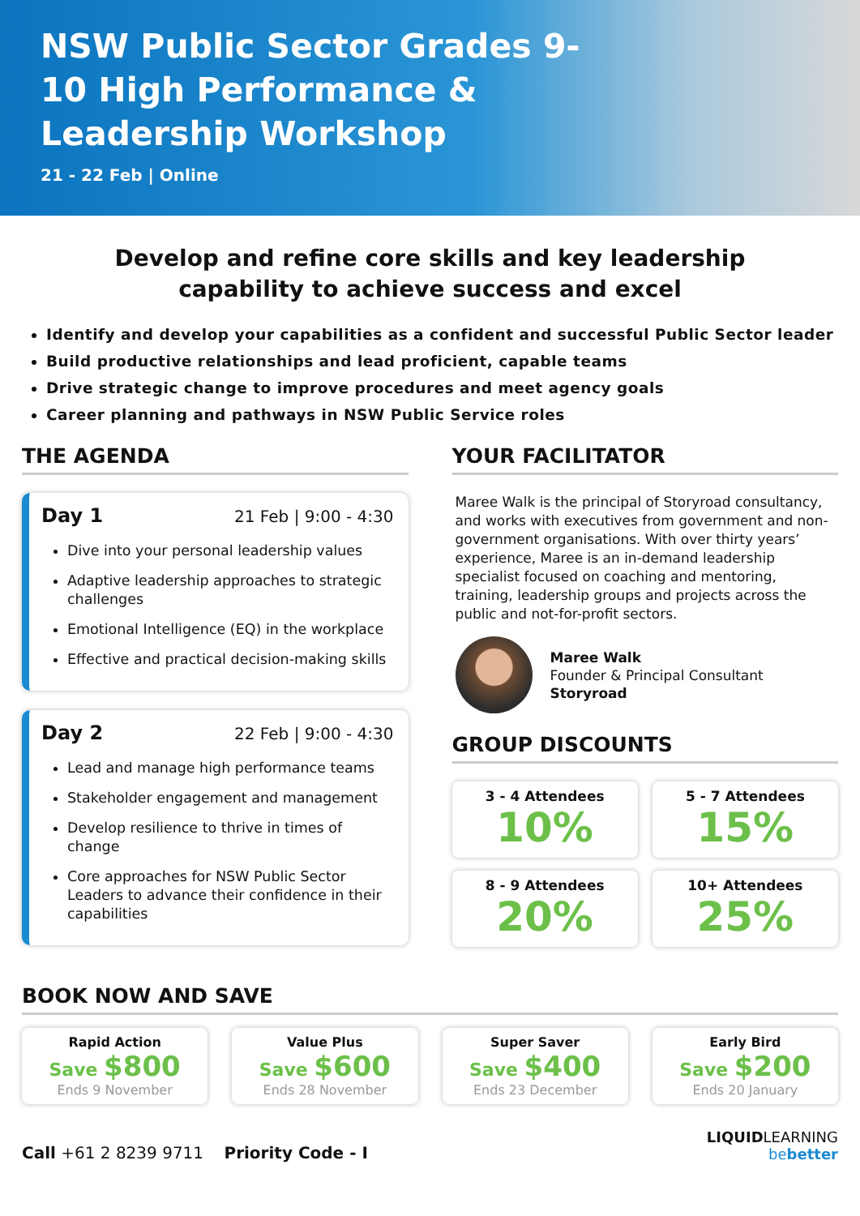NSW Public Sector Grades 9-10 High Performance & Leadership Workshop
21 - 22 Feb | Online
Develop and refine core skills and key leadership capability to achieve success and excel
Identify and develop your capabilities as a confident and successful Public Sector leader
Build productive relationships and lead proficient, capable teams
Drive strategic change to improve procedures and meet agency goals
Career planning and pathways in NSW Public Service roles
THE AGENDA
Day 1 21 Feb | 9:00 - 4:30
Dive into your personal leadership values
Adaptive leadership approaches to strategic challenges
Emotional Intelligence (EQ) in the workplace
Effective and practical decision-making skills
Day 2 22 Feb | 9:00 - 4:30
Lead and manage high performance teams
Stakeholder engagement and management
Develop resilience to thrive in times of change
Core approaches for NSW Public Sector Leaders to advance their confidence in their capabilities
YOUR FACILITATOR
Maree Walk is the principal of Storyroad consultancy, and works with executives from government and non-government organisations. With over thirty years’ experience, Maree is an in-demand leadership specialist focused on coaching and mentoring, training, leadership groups and projects across the public and not-for-profit sectors.
Maree Walk
Founder & Principal Consultant
Storyroad
GROUP DISCOUNTS
3 - 4 Attendees
10%
5 - 7 Attendees
15%
8 - 9 Attendees
20%
10+ Attendees
25%
BOOK NOW AND SAVE
Rapid Action
Save $800
Ends 9 November
Value Plus
Save $600
Ends 28 November
Super Saver
Save $400
Ends 23 December
Early Bird
Save $200
Ends 20 January
Call +61 2 8239 9711 Priority Code - I
LIQUIDLEARNING
bebetter